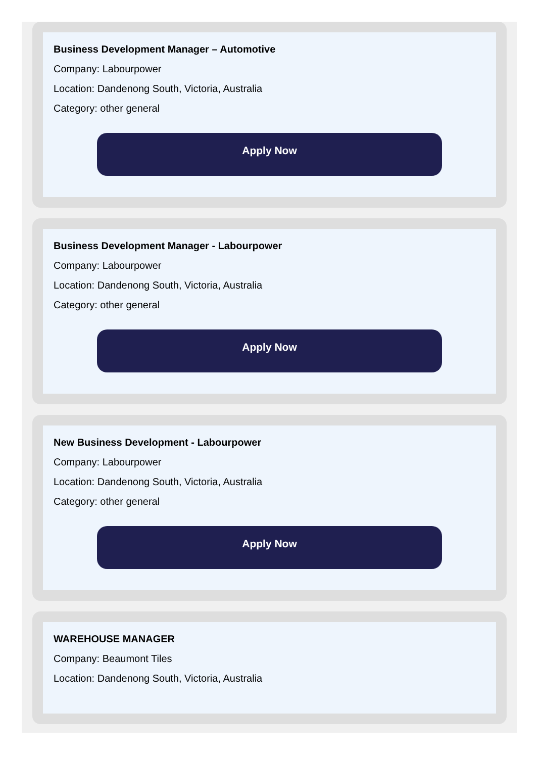Business Development Manager – Automotive
Company: Labourpower
Location: Dandenong South, Victoria, Australia
Category: other general
Apply Now
Business Development Manager - Labourpower
Company: Labourpower
Location: Dandenong South, Victoria, Australia
Category: other general
Apply Now
New Business Development - Labourpower
Company: Labourpower
Location: Dandenong South, Victoria, Australia
Category: other general
Apply Now
WAREHOUSE MANAGER
Company: Beaumont Tiles
Location: Dandenong South, Victoria, Australia